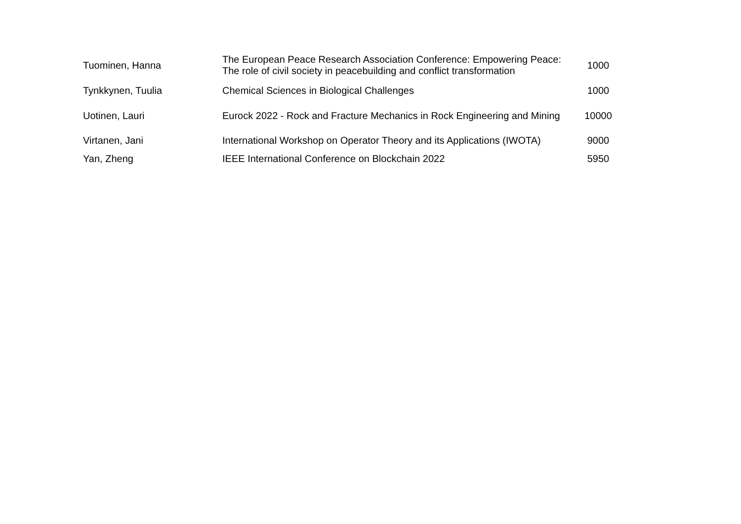| Tuominen, Hanna | The European Peace Research Association Conference: Empowering Peace: The role of civil society in peacebuilding and conflict transformation | 1000 |
| Tynkkynen, Tuulia | Chemical Sciences in Biological Challenges | 1000 |
| Uotinen, Lauri | Eurock 2022 - Rock and Fracture Mechanics in Rock Engineering and Mining | 10000 |
| Virtanen, Jani | International Workshop on Operator Theory and its Applications (IWOTA) | 9000 |
| Yan, Zheng | IEEE International Conference on Blockchain 2022 | 5950 |